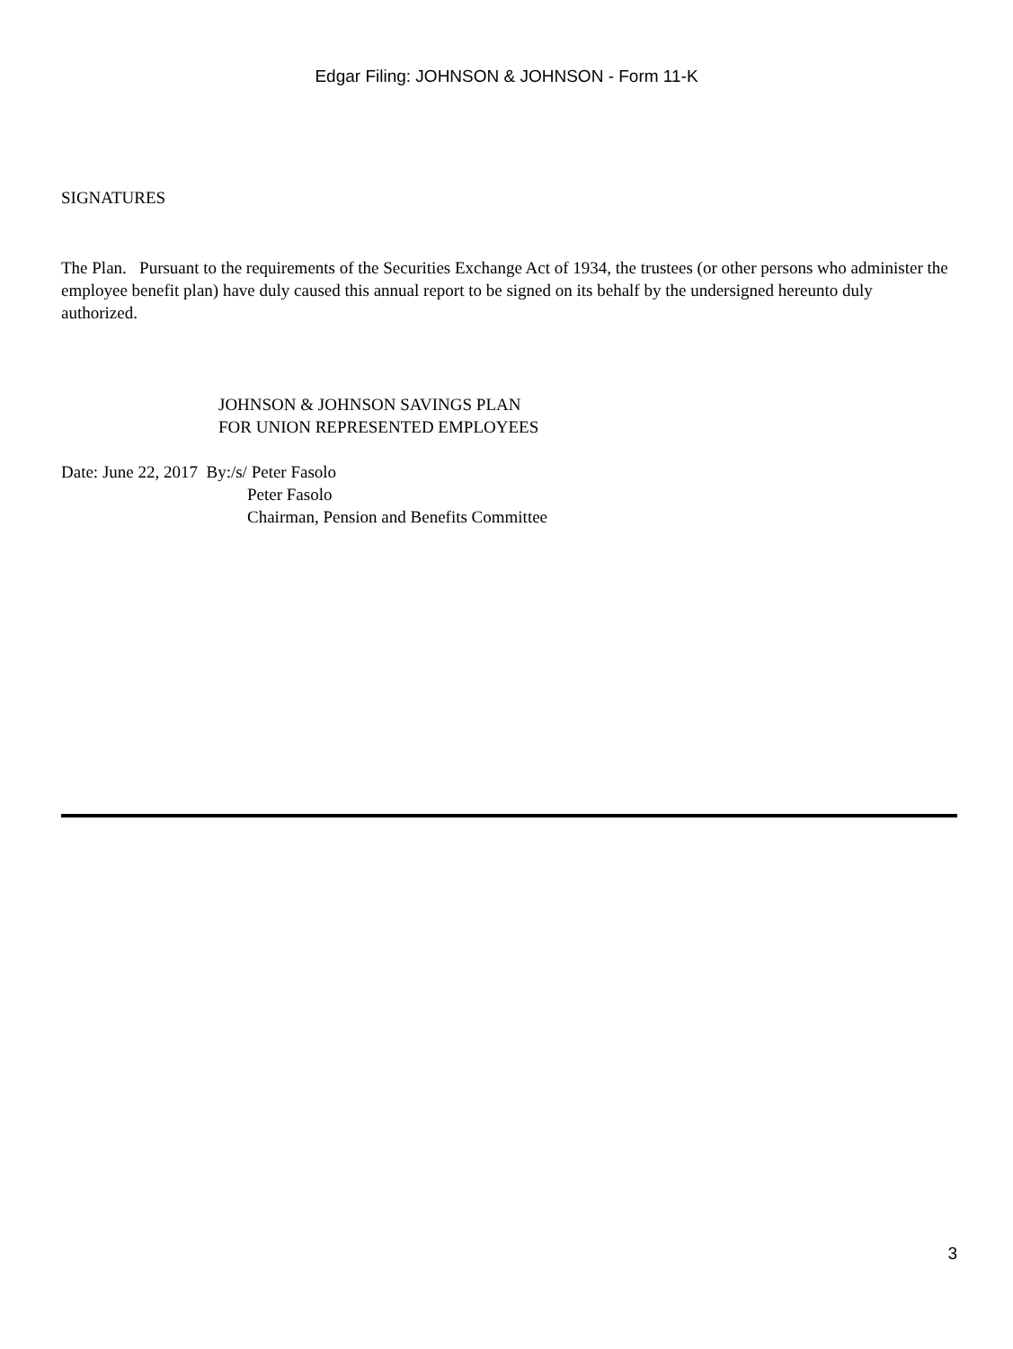Edgar Filing: JOHNSON & JOHNSON - Form 11-K
SIGNATURES
The Plan. Pursuant to the requirements of the Securities Exchange Act of 1934, the trustees (or other persons who administer the employee benefit plan) have duly caused this annual report to be signed on its behalf by the undersigned hereunto duly authorized.
JOHNSON & JOHNSON SAVINGS PLAN
FOR UNION REPRESENTED EMPLOYEES
Date: June 22, 2017 By:/s/ Peter Fasolo
Peter Fasolo
Chairman, Pension and Benefits Committee
3